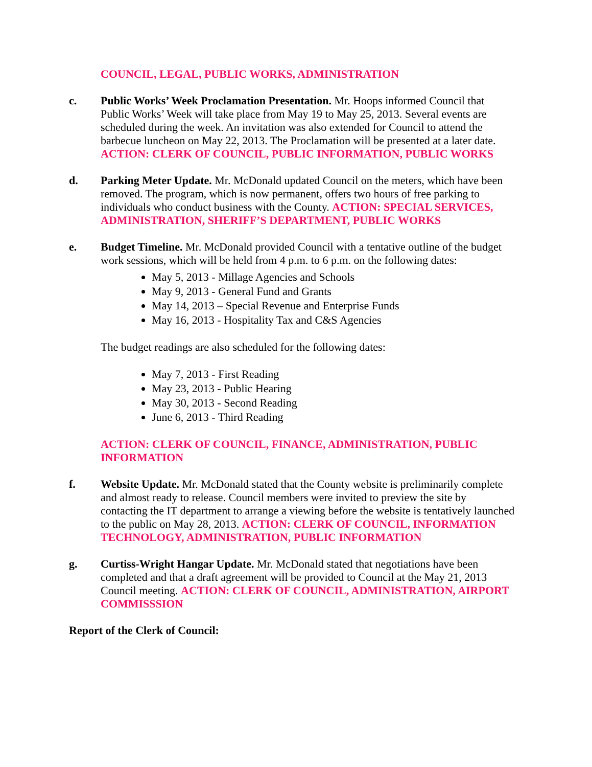COUNCIL, LEGAL, PUBLIC WORKS, ADMINISTRATION
c. Public Works’ Week Proclamation Presentation. Mr. Hoops informed Council that Public Works’ Week will take place from May 19 to May 25, 2013. Several events are scheduled during the week. An invitation was also extended for Council to attend the barbecue luncheon on May 22, 2013. The Proclamation will be presented at a later date. ACTION: CLERK OF COUNCIL, PUBLIC INFORMATION, PUBLIC WORKS
d. Parking Meter Update. Mr. McDonald updated Council on the meters, which have been removed. The program, which is now permanent, offers two hours of free parking to individuals who conduct business with the County. ACTION: SPECIAL SERVICES, ADMINISTRATION, SHERIFF’S DEPARTMENT, PUBLIC WORKS
e. Budget Timeline. Mr. McDonald provided Council with a tentative outline of the budget work sessions, which will be held from 4 p.m. to 6 p.m. on the following dates:
May 5, 2013 - Millage Agencies and Schools
May 9, 2013 - General Fund and Grants
May 14, 2013 – Special Revenue and Enterprise Funds
May 16, 2013 - Hospitality Tax and C&S Agencies
The budget readings are also scheduled for the following dates:
May 7, 2013 - First Reading
May 23, 2013 - Public Hearing
May 30, 2013 - Second Reading
June 6, 2013 - Third Reading
ACTION: CLERK OF COUNCIL, FINANCE, ADMINISTRATION, PUBLIC INFORMATION
f. Website Update. Mr. McDonald stated that the County website is preliminarily complete and almost ready to release. Council members were invited to preview the site by contacting the IT department to arrange a viewing before the website is tentatively launched to the public on May 28, 2013. ACTION: CLERK OF COUNCIL, INFORMATION TECHNOLOGY, ADMINISTRATION, PUBLIC INFORMATION
g. Curtiss-Wright Hangar Update. Mr. McDonald stated that negotiations have been completed and that a draft agreement will be provided to Council at the May 21, 2013 Council meeting. ACTION: CLERK OF COUNCIL, ADMINISTRATION, AIRPORT COMMISSSION
Report of the Clerk of Council: